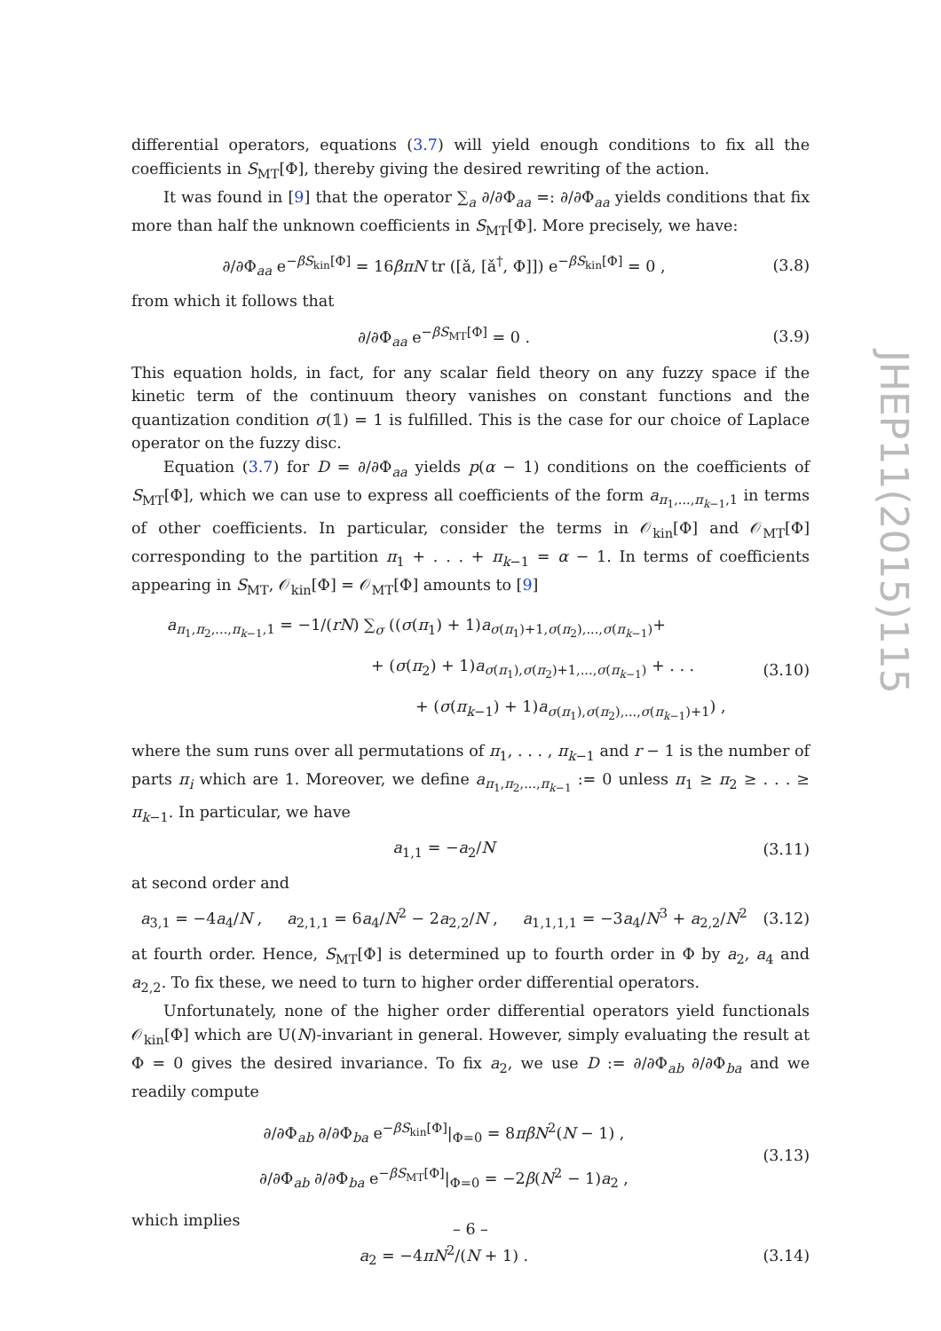differential operators, equations (3.7) will yield enough conditions to fix all the coefficients in S<sub>MT</sub>[Φ], thereby giving the desired rewriting of the action.
It was found in [9] that the operator ∑<sub>a</sub> ∂/∂Φ<sub>aa</sub> =: ∂/∂Φ<sub>aa</sub> yields conditions that fix more than half the unknown coefficients in S<sub>MT</sub>[Φ]. More precisely, we have:
∂/∂Φ<sub>aa</sub> e<sup>−βS<sub>kin</sub>[Φ]</sup> = 16βπN tr ([ǎ, [ǎ<sup>†</sup>, Φ]]) e<sup>−βS<sub>kin</sub>[Φ]</sup> = 0 , (3.8)
from which it follows that
∂/∂Φ<sub>aa</sub> e<sup>−βS<sub>MT</sub>[Φ]</sup> = 0 . (3.9)
This equation holds, in fact, for any scalar field theory on any fuzzy space if the kinetic term of the continuum theory vanishes on constant functions and the quantization condition σ(𝟙) = 1 is fulfilled. This is the case for our choice of Laplace operator on the fuzzy disc.
Equation (3.7) for D = ∂/∂Φ<sub>aa</sub> yields p(α − 1) conditions on the coefficients of S<sub>MT</sub>[Φ], which we can use to express all coefficients of the form a<sub>π<sub>1</sub>,...,π<sub>k−1</sub>,1</sub> in terms of other coefficients. In particular, consider the terms in 𝒪<sub>kin</sub>[Φ] and 𝒪<sub>MT</sub>[Φ] corresponding to the partition π<sub>1</sub> + . . . + π<sub>k−1</sub> = α − 1. In terms of coefficients appearing in S<sub>MT</sub>, 𝒪<sub>kin</sub>[Φ] = 𝒪<sub>MT</sub>[Φ] amounts to [9]
a<sub>π<sub>1</sub>,π<sub>2</sub>,...,π<sub>k−1</sub>,1</sub> = −1/(rN) ∑<sub>σ</sub> ((σ(π<sub>1</sub>) + 1)a<sub>σ(π<sub>1</sub>)+1,σ(π<sub>2</sub>),...,σ(π<sub>k−1</sub>)</sub>+
+ (σ(π<sub>2</sub>) + 1)a<sub>σ(π<sub>1</sub>),σ(π<sub>2</sub>)+1,...,σ(π<sub>k−1</sub>)</sub> + . . .
+ (σ(π<sub>k−1</sub>) + 1)a<sub>σ(π<sub>1</sub>),σ(π<sub>2</sub>),...,σ(π<sub>k−1</sub>)+1</sub>) , (3.10)
where the sum runs over all permutations of π<sub>1</sub>, . . . , π<sub>k−1</sub> and r − 1 is the number of parts π<sub>i</sub> which are 1. Moreover, we define a<sub>π<sub>1</sub>,π<sub>2</sub>,...,π<sub>k−1</sub></sub> := 0 unless π<sub>1</sub> ≥ π<sub>2</sub> ≥ . . . ≥ π<sub>k−1</sub>. In particular, we have
a<sub>1,1</sub> = −a<sub>2</sub>/N (3.11)
at second order and
a<sub>3,1</sub> = −4a<sub>4</sub>/N , a<sub>2,1,1</sub> = 6a<sub>4</sub>/N<sup>2</sup> − 2a<sub>2,2</sub>/N , a<sub>1,1,1,1</sub> = −3a<sub>4</sub>/N<sup>3</sup> + a<sub>2,2</sub>/N<sup>2</sup> (3.12)
at fourth order. Hence, S<sub>MT</sub>[Φ] is determined up to fourth order in Φ by a<sub>2</sub>, a<sub>4</sub> and a<sub>2,2</sub>. To fix these, we need to turn to higher order differential operators.
Unfortunately, none of the higher order differential operators yield functionals 𝒪<sub>kin</sub>[Φ] which are U(N)-invariant in general. However, simply evaluating the result at Φ = 0 gives the desired invariance. To fix a<sub>2</sub>, we use D := ∂/∂Φ<sub>ab</sub> ∂/∂Φ<sub>ba</sub> and we readily compute
∂/∂Φ<sub>ab</sub> ∂/∂Φ<sub>ba</sub> e<sup>−βS<sub>kin</sub>[Φ]</sup>|<sub>Φ=0</sub> = 8πβN<sup>2</sup>(N − 1) ,
∂/∂Φ<sub>ab</sub> ∂/∂Φ<sub>ba</sub> e<sup>−βS<sub>MT</sub>[Φ]</sup>|<sub>Φ=0</sub> = −2β(N<sup>2</sup> − 1)a<sub>2</sub> , (3.13)
which implies
a<sub>2</sub> = −4πN<sup>2</sup>/(N + 1) . (3.14)
JHEP11(2015)115
– 6 –